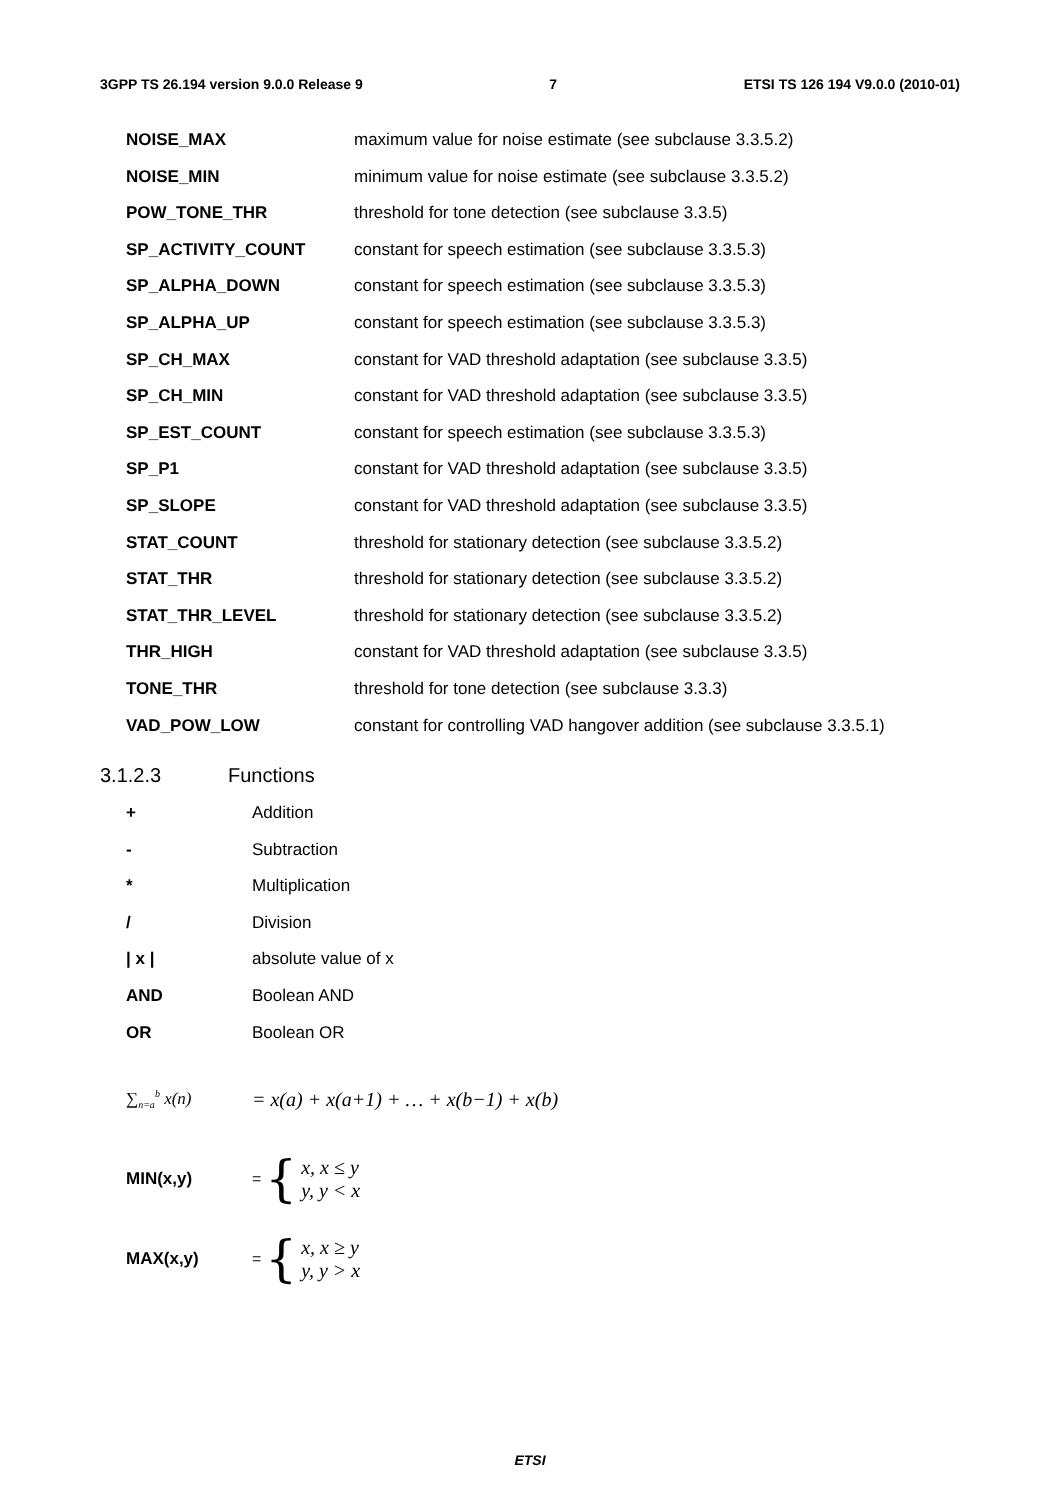3GPP TS 26.194 version 9.0.0 Release 9 7 ETSI TS 126 194 V9.0.0 (2010-01)
NOISE_MAX maximum value for noise estimate (see subclause 3.3.5.2)
NOISE_MIN minimum value for noise estimate (see subclause 3.3.5.2)
POW_TONE_THR threshold for tone detection (see subclause 3.3.5)
SP_ACTIVITY_COUNT constant for speech estimation (see subclause 3.3.5.3)
SP_ALPHA_DOWN constant for speech estimation (see subclause 3.3.5.3)
SP_ALPHA_UP constant for speech estimation (see subclause 3.3.5.3)
SP_CH_MAX constant for VAD threshold adaptation (see subclause 3.3.5)
SP_CH_MIN constant for VAD threshold adaptation (see subclause 3.3.5)
SP_EST_COUNT constant for speech estimation (see subclause 3.3.5.3)
SP_P1 constant for VAD threshold adaptation (see subclause 3.3.5)
SP_SLOPE constant for VAD threshold adaptation (see subclause 3.3.5)
STAT_COUNT threshold for stationary detection (see subclause 3.3.5.2)
STAT_THR threshold for stationary detection (see subclause 3.3.5.2)
STAT_THR_LEVEL threshold for stationary detection (see subclause 3.3.5.2)
THR_HIGH constant for VAD threshold adaptation (see subclause 3.3.5)
TONE_THR threshold for tone detection (see subclause 3.3.3)
VAD_POW_LOW constant for controlling VAD hangover addition (see subclause 3.3.5.1)
3.1.2.3 Functions
+ Addition
- Subtraction
* Multiplication
/ Division
| x | absolute value of x
AND Boolean AND
OR Boolean OR
∑<sub>n=a</sub><sup>b</sup> x(n)
= x(a) + x(a+1) + … + x(b−1) + x(b)
MIN(x,y)
= {
x, x ≤ y
y, y < x
MAX(x,y)
= {
x, x ≥ y
y, y > x
ETSI